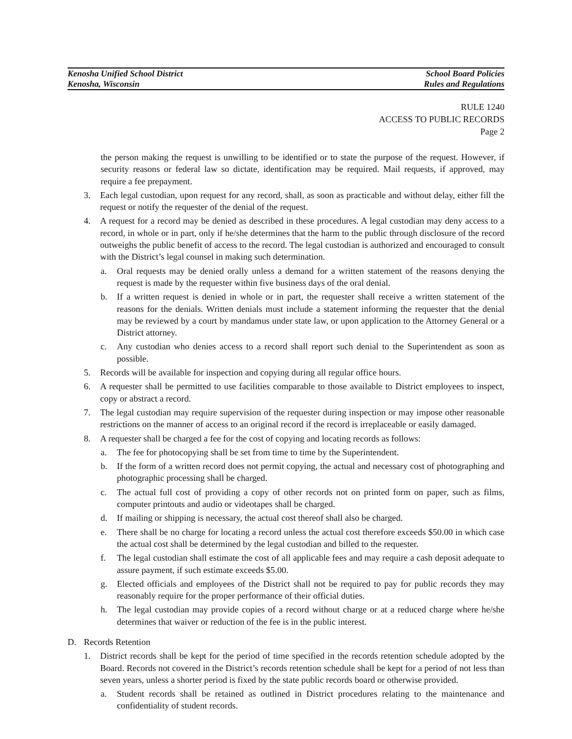Kenosha Unified School District
Kenosha, Wisconsin
School Board Policies
Rules and Regulations
RULE 1240
ACCESS TO PUBLIC RECORDS
Page 2
the person making the request is unwilling to be identified or to state the purpose of the request. However, if security reasons or federal law so dictate, identification may be required. Mail requests, if approved, may require a fee prepayment.
3. Each legal custodian, upon request for any record, shall, as soon as practicable and without delay, either fill the request or notify the requester of the denial of the request.
4. A request for a record may be denied as described in these procedures. A legal custodian may deny access to a record, in whole or in part, only if he/she determines that the harm to the public through disclosure of the record outweighs the public benefit of access to the record. The legal custodian is authorized and encouraged to consult with the District’s legal counsel in making such determination.
a. Oral requests may be denied orally unless a demand for a written statement of the reasons denying the request is made by the requester within five business days of the oral denial.
b. If a written request is denied in whole or in part, the requester shall receive a written statement of the reasons for the denials. Written denials must include a statement informing the requester that the denial may be reviewed by a court by mandamus under state law, or upon application to the Attorney General or a District attorney.
c. Any custodian who denies access to a record shall report such denial to the Superintendent as soon as possible.
5. Records will be available for inspection and copying during all regular office hours.
6. A requester shall be permitted to use facilities comparable to those available to District employees to inspect, copy or abstract a record.
7. The legal custodian may require supervision of the requester during inspection or may impose other reasonable restrictions on the manner of access to an original record if the record is irreplaceable or easily damaged.
8. A requester shall be charged a fee for the cost of copying and locating records as follows:
a. The fee for photocopying shall be set from time to time by the Superintendent.
b. If the form of a written record does not permit copying, the actual and necessary cost of photographing and photographic processing shall be charged.
c. The actual full cost of providing a copy of other records not on printed form on paper, such as films, computer printouts and audio or videotapes shall be charged.
d. If mailing or shipping is necessary, the actual cost thereof shall also be charged.
e. There shall be no charge for locating a record unless the actual cost therefore exceeds $50.00 in which case the actual cost shall be determined by the legal custodian and billed to the requester.
f. The legal custodian shall estimate the cost of all applicable fees and may require a cash deposit adequate to assure payment, if such estimate exceeds $5.00.
g. Elected officials and employees of the District shall not be required to pay for public records they may reasonably require for the proper performance of their official duties.
h. The legal custodian may provide copies of a record without charge or at a reduced charge where he/she determines that waiver or reduction of the fee is in the public interest.
D. Records Retention
1. District records shall be kept for the period of time specified in the records retention schedule adopted by the Board. Records not covered in the District’s records retention schedule shall be kept for a period of not less than seven years, unless a shorter period is fixed by the state public records board or otherwise provided.
a. Student records shall be retained as outlined in District procedures relating to the maintenance and confidentiality of student records.